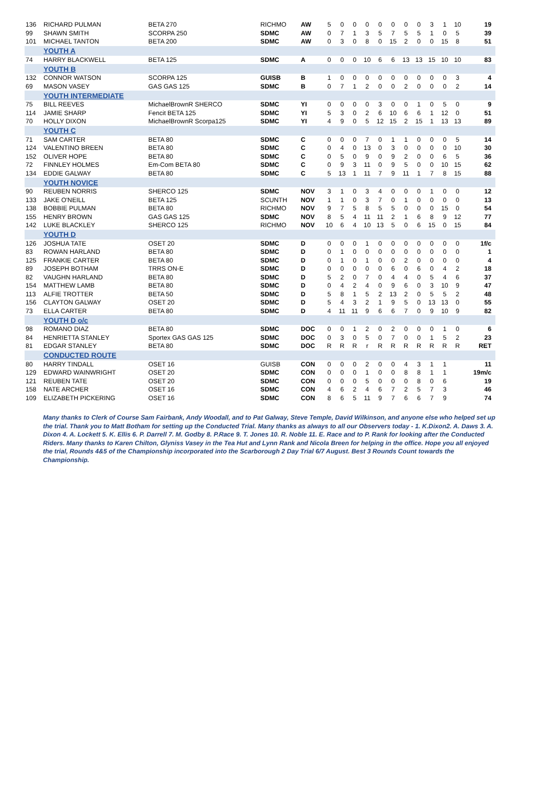| 136 | RICHARD PULMAN | BETA 270 | RICHMO | AW | 5 | 0 | 0 | 0 | 0 | 0 | 0 | 0 | 3 | 1 | 10 | 19 | |
| 99 | SHAWN SMITH | SCORPA 250 | SDMC | AW | 0 | 7 | 1 | 3 | 5 | 7 | 5 | 5 | 1 | 0 | 5 | 39 | |
| 101 | MICHAEL TANTON | BETA 200 | SDMC | AW | 0 | 3 | 0 | 8 | 0 | 15 | 2 | 0 | 0 | 15 | 8 | 51 | |
| | YOUTH A | | | | | | | | | | | | | | | | |
| 74 | HARRY BLACKWELL | BETA 125 | SDMC | A | 0 | 0 | 0 | 10 | 6 | 6 | 13 | 13 | 15 | 10 | 10 | 83 | |
| | YOUTH B | | | | | | | | | | | | | | | | |
| 132 | CONNOR WATSON | SCORPA 125 | GUISB | B | 1 | 0 | 0 | 0 | 0 | 0 | 0 | 0 | 0 | 0 | 3 | 4 | |
| 69 | MASON VASEY | GAS GAS 125 | SDMC | B | 0 | 7 | 1 | 2 | 0 | 0 | 2 | 0 | 0 | 0 | 2 | 14 | |
| | YOUTH INTERMEDIATE | | | | | | | | | | | | | | | | |
| 75 | BILL REEVES | MichaelBrownR SHERCO | SDMC | YI | 0 | 0 | 0 | 0 | 3 | 0 | 0 | 1 | 0 | 5 | 0 | 9 | |
| 114 | JAMIE SHARP | Fencit BETA 125 | SDMC | YI | 5 | 3 | 0 | 2 | 6 | 10 | 6 | 6 | 1 | 12 | 0 | 51 | |
| 70 | HOLLY DIXON | MichaelBrownR Scorpa125 | SDMC | YI | 4 | 9 | 0 | 5 | 12 | 15 | 2 | 15 | 1 | 13 | 13 | 89 | |
| | YOUTH C | | | | | | | | | | | | | | | | |
| 71 | SAM CARTER | BETA 80 | SDMC | C | 0 | 0 | 0 | 7 | 0 | 1 | 1 | 0 | 0 | 0 | 5 | 14 | |
| 124 | VALENTINO BREEN | BETA 80 | SDMC | C | 0 | 4 | 0 | 13 | 0 | 3 | 0 | 0 | 0 | 0 | 10 | 30 | |
| 152 | OLIVER HOPE | BETA 80 | SDMC | C | 0 | 5 | 0 | 9 | 0 | 9 | 2 | 0 | 0 | 6 | 5 | 36 | |
| 72 | FINNLEY HOLMES | Em-Com BETA 80 | SDMC | C | 0 | 9 | 3 | 11 | 0 | 9 | 5 | 0 | 0 | 10 | 15 | 62 | |
| 134 | EDDIE GALWAY | BETA 80 | SDMC | C | 5 | 13 | 1 | 11 | 7 | 9 | 11 | 1 | 7 | 8 | 15 | 88 | |
| | YOUTH NOVICE | | | | | | | | | | | | | | | | |
| 90 | REUBEN NORRIS | SHERCO 125 | SDMC | NOV | 3 | 1 | 0 | 3 | 4 | 0 | 0 | 0 | 1 | 0 | 0 | 12 | |
| 133 | JAKE O'NEILL | BETA 125 | SCUNTH | NOV | 1 | 1 | 0 | 3 | 7 | 0 | 1 | 0 | 0 | 0 | 0 | 13 | |
| 138 | BOBBIE PULMAN | BETA 80 | RICHMO | NOV | 9 | 7 | 5 | 8 | 5 | 5 | 0 | 0 | 0 | 15 | 0 | 54 | |
| 155 | HENRY BROWN | GAS GAS 125 | SDMC | NOV | 8 | 5 | 4 | 11 | 11 | 2 | 1 | 6 | 8 | 9 | 12 | 77 | |
| 142 | LUKE BLACKLEY | SHERCO 125 | RICHMO | NOV | 10 | 6 | 4 | 10 | 13 | 5 | 0 | 6 | 15 | 0 | 15 | 84 | |
| | YOUTH D | | | | | | | | | | | | | | | | |
| 126 | JOSHUA TATE | OSET 20 | SDMC | D | 0 | 0 | 0 | 1 | 0 | 0 | 0 | 0 | 0 | 0 | 0 | 1f/c | |
| 83 | ROWAN HARLAND | BETA 80 | SDMC | D | 0 | 1 | 0 | 0 | 0 | 0 | 0 | 0 | 0 | 0 | 0 | 1 | |
| 125 | FRANKIE CARTER | BETA 80 | SDMC | D | 0 | 1 | 0 | 1 | 0 | 0 | 2 | 0 | 0 | 0 | 0 | 4 | |
| 89 | JOSEPH BOTHAM | TRRS ON-E | SDMC | D | 0 | 0 | 0 | 0 | 0 | 6 | 0 | 6 | 0 | 4 | 2 | 18 | |
| 82 | VAUGHN HARLAND | BETA 80 | SDMC | D | 5 | 2 | 0 | 7 | 0 | 4 | 4 | 0 | 5 | 4 | 6 | 37 | |
| 154 | MATTHEW LAMB | BETA 80 | SDMC | D | 0 | 4 | 2 | 4 | 0 | 9 | 6 | 0 | 3 | 10 | 9 | 47 | |
| 113 | ALFIE TROTTER | BETA 50 | SDMC | D | 5 | 8 | 1 | 5 | 2 | 13 | 2 | 0 | 5 | 5 | 2 | 48 | |
| 156 | CLAYTON GALWAY | OSET 20 | SDMC | D | 5 | 4 | 3 | 2 | 1 | 9 | 5 | 0 | 13 | 13 | 0 | 55 | |
| 73 | ELLA CARTER | BETA 80 | SDMC | D | 4 | 11 | 11 | 9 | 6 | 6 | 7 | 0 | 9 | 10 | 9 | 82 | |
| | YOUTH D o/c | | | | | | | | | | | | | | | | |
| 98 | ROMANO DIAZ | BETA 80 | SDMC | DOC | 0 | 0 | 1 | 2 | 0 | 2 | 0 | 0 | 0 | 1 | 0 | 6 | |
| 84 | HENRIETTA STANLEY | Sportex GAS GAS 125 | SDMC | DOC | 0 | 3 | 0 | 5 | 0 | 7 | 0 | 0 | 1 | 5 | 2 | 23 | |
| 81 | EDGAR STANLEY | BETA 80 | SDMC | DOC | R | R | R | r | R | R | R | R | R | R | R | RET | |
| | CONDUCTED ROUTE | | | | | | | | | | | | | | | | |
| 80 | HARRY TINDALL | OSET 16 | GUISB | CON | 0 | 0 | 0 | 2 | 0 | 0 | 4 | 3 | 1 | 1 | | 11 | |
| 129 | EDWARD WAINWRIGHT | OSET 20 | SDMC | CON | 0 | 0 | 0 | 1 | 0 | 0 | 8 | 8 | 1 | 1 | | 19m/c | |
| 121 | REUBEN TATE | OSET 20 | SDMC | CON | 0 | 0 | 0 | 5 | 0 | 0 | 0 | 8 | 0 | 6 | | 19 | |
| 158 | NATE ARCHER | OSET 16 | SDMC | CON | 4 | 6 | 2 | 4 | 6 | 7 | 2 | 5 | 7 | 3 | | 46 | |
| 109 | ELIZABETH PICKERING | OSET 16 | SDMC | CON | 8 | 6 | 5 | 11 | 9 | 7 | 6 | 6 | 7 | 9 | | 74 | |
Many thanks to Clerk of Course Sam Fairbank, Andy Woodall, and to Pat Galway, Steve Temple, David Wilkinson, and anyone else who helped set up the trial. Thank you to Matt Botham for setting up the Conducted Trial. Many thanks as always to all our Observers today - 1. K.Dixon2. A. Daws 3. A. Dixon 4. A. Lockett 5. K. Ellis 6. P. Darrell 7. M. Godby 8. P.Race 9. T. Jones 10. R. Noble 11. E. Race and to P. Rank for looking after the Conducted Riders. Many thanks to Karen Chilton, Glyniss Vasey in the Tea Hut and Lynn Rank and Nicola Breen for helping in the office. Hope you all enjoyed the trial, Rounds 4&5 of the Championship incorporated into the Scarborough 2 Day Trial 6/7 August. Best 3 Rounds Count towards the Championship.